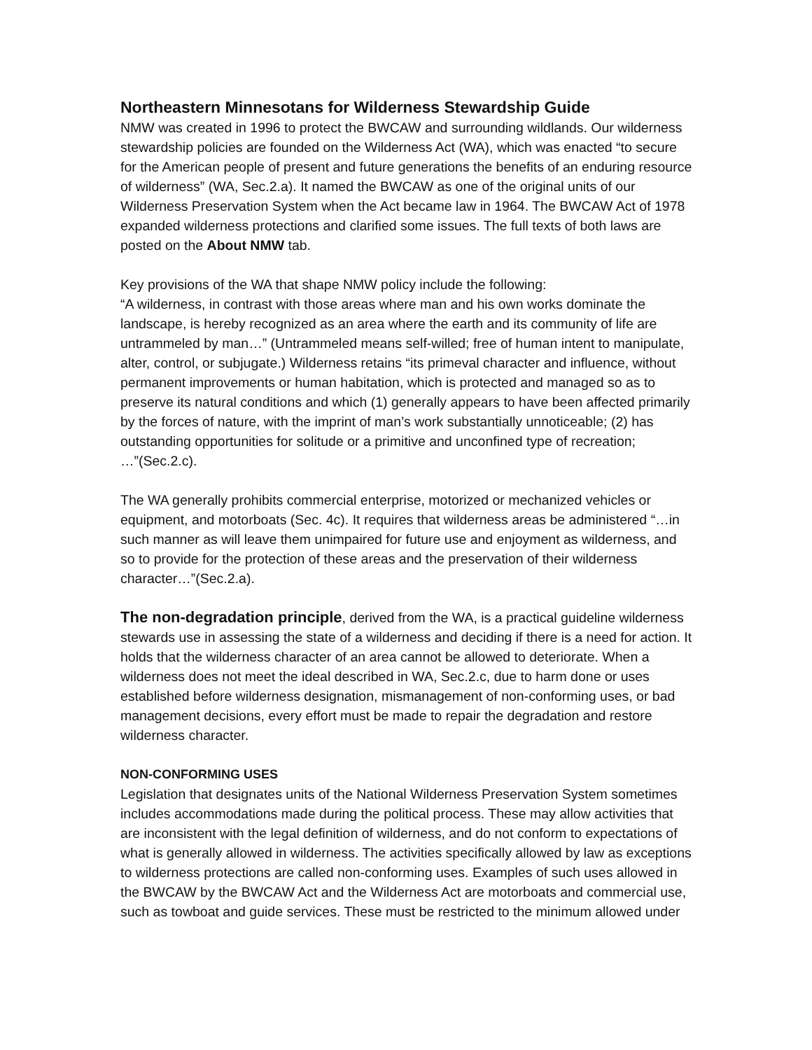Northeastern Minnesotans for Wilderness Stewardship Guide
NMW was created in 1996 to protect the BWCAW and surrounding wildlands. Our wilderness stewardship policies are founded on the Wilderness Act (WA), which was enacted “to secure for the American people of present and future generations the benefits of an enduring resource of wilderness” (WA, Sec.2.a). It named the BWCAW as one of the original units of our Wilderness Preservation System when the Act became law in 1964. The BWCAW Act of 1978 expanded wilderness protections and clarified some issues. The full texts of both laws are posted on the About NMW tab.
Key provisions of the WA that shape NMW policy include the following:
“A wilderness, in contrast with those areas where man and his own works dominate the landscape, is hereby recognized as an area where the earth and its community of life are untrammeled by man…” (Untrammeled means self-willed; free of human intent to manipulate, alter, control, or subjugate.) Wilderness retains “its primeval character and influence, without permanent improvements or human habitation, which is protected and managed so as to preserve its natural conditions and which (1) generally appears to have been affected primarily by the forces of nature, with the imprint of man’s work substantially unnoticeable; (2) has outstanding opportunities for solitude or a primitive and unconfined type of recreation; …”(Sec.2.c).
The WA generally prohibits commercial enterprise, motorized or mechanized vehicles or equipment, and motorboats (Sec. 4c). It requires that wilderness areas be administered “…in such manner as will leave them unimpaired for future use and enjoyment as wilderness, and so to provide for the protection of these areas and the preservation of their wilderness character…”(Sec.2.a).
The non-degradation principle, derived from the WA, is a practical guideline wilderness stewards use in assessing the state of a wilderness and deciding if there is a need for action. It holds that the wilderness character of an area cannot be allowed to deteriorate. When a wilderness does not meet the ideal described in WA, Sec.2.c, due to harm done or uses established before wilderness designation, mismanagement of non-conforming uses, or bad management decisions, every effort must be made to repair the degradation and restore wilderness character.
NON-CONFORMING USES
Legislation that designates units of the National Wilderness Preservation System sometimes includes accommodations made during the political process. These may allow activities that are inconsistent with the legal definition of wilderness, and do not conform to expectations of what is generally allowed in wilderness. The activities specifically allowed by law as exceptions to wilderness protections are called non-conforming uses. Examples of such uses allowed in the BWCAW by the BWCAW Act and the Wilderness Act are motorboats and commercial use, such as towboat and guide services. These must be restricted to the minimum allowed under